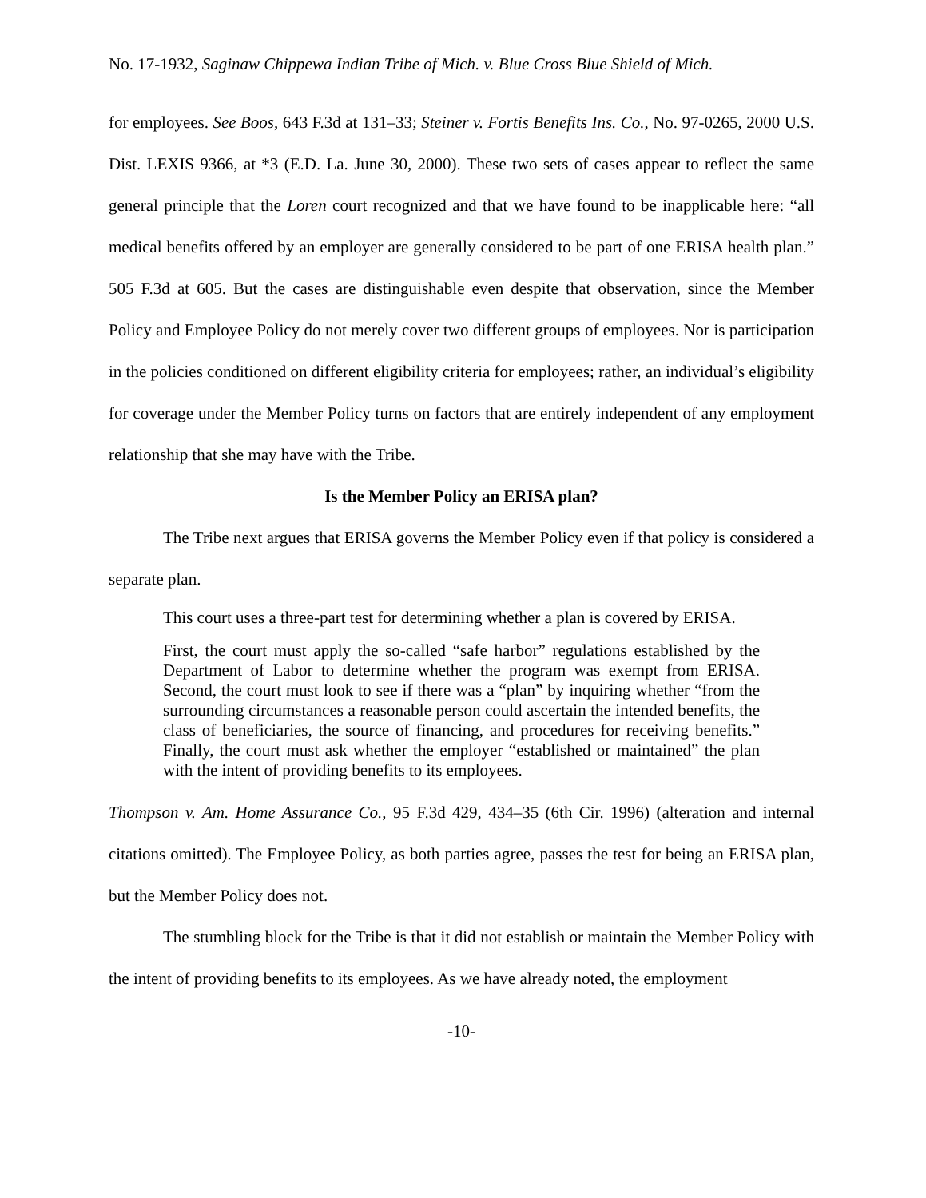No. 17-1932, Saginaw Chippewa Indian Tribe of Mich. v. Blue Cross Blue Shield of Mich.
for employees. See Boos, 643 F.3d at 131–33; Steiner v. Fortis Benefits Ins. Co., No. 97-0265, 2000 U.S. Dist. LEXIS 9366, at *3 (E.D. La. June 30, 2000). These two sets of cases appear to reflect the same general principle that the Loren court recognized and that we have found to be inapplicable here: “all medical benefits offered by an employer are generally considered to be part of one ERISA health plan.” 505 F.3d at 605. But the cases are distinguishable even despite that observation, since the Member Policy and Employee Policy do not merely cover two different groups of employees. Nor is participation in the policies conditioned on different eligibility criteria for employees; rather, an individual’s eligibility for coverage under the Member Policy turns on factors that are entirely independent of any employment relationship that she may have with the Tribe.
Is the Member Policy an ERISA plan?
The Tribe next argues that ERISA governs the Member Policy even if that policy is considered a separate plan.
This court uses a three-part test for determining whether a plan is covered by ERISA.
First, the court must apply the so-called “safe harbor” regulations established by the Department of Labor to determine whether the program was exempt from ERISA. Second, the court must look to see if there was a “plan” by inquiring whether “from the surrounding circumstances a reasonable person could ascertain the intended benefits, the class of beneficiaries, the source of financing, and procedures for receiving benefits.” Finally, the court must ask whether the employer “established or maintained” the plan with the intent of providing benefits to its employees.
Thompson v. Am. Home Assurance Co., 95 F.3d 429, 434–35 (6th Cir. 1996) (alteration and internal citations omitted). The Employee Policy, as both parties agree, passes the test for being an ERISA plan, but the Member Policy does not.
The stumbling block for the Tribe is that it did not establish or maintain the Member Policy with the intent of providing benefits to its employees. As we have already noted, the employment
-10-